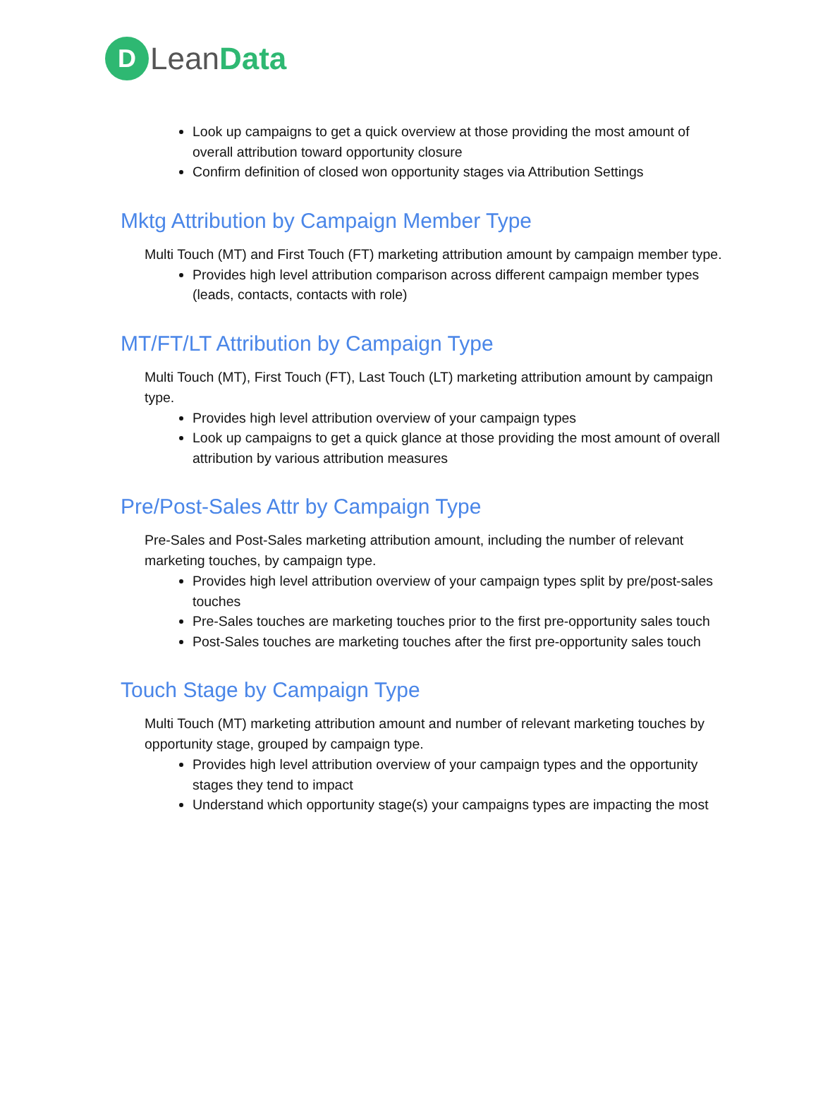D
LeanData
Look up campaigns to get a quick overview at those providing the most amount of overall attribution toward opportunity closure
Confirm definition of closed won opportunity stages via Attribution Settings
Mktg Attribution by Campaign Member Type
Multi Touch (MT) and First Touch (FT) marketing attribution amount by campaign member type.
Provides high level attribution comparison across different campaign member types (leads, contacts, contacts with role)
MT/FT/LT Attribution by Campaign Type
Multi Touch (MT), First Touch (FT), Last Touch (LT) marketing attribution amount by campaign type.
Provides high level attribution overview of your campaign types
Look up campaigns to get a quick glance at those providing the most amount of overall attribution by various attribution measures
Pre/Post-Sales Attr by Campaign Type
Pre-Sales and Post-Sales marketing attribution amount, including the number of relevant marketing touches, by campaign type.
Provides high level attribution overview of your campaign types split by pre/post-sales touches
Pre-Sales touches are marketing touches prior to the first pre-opportunity sales touch
Post-Sales touches are marketing touches after the first pre-opportunity sales touch
Touch Stage by Campaign Type
Multi Touch (MT) marketing attribution amount and number of relevant marketing touches by opportunity stage, grouped by campaign type.
Provides high level attribution overview of your campaign types and the opportunity stages they tend to impact
Understand which opportunity stage(s) your campaigns types are impacting the most